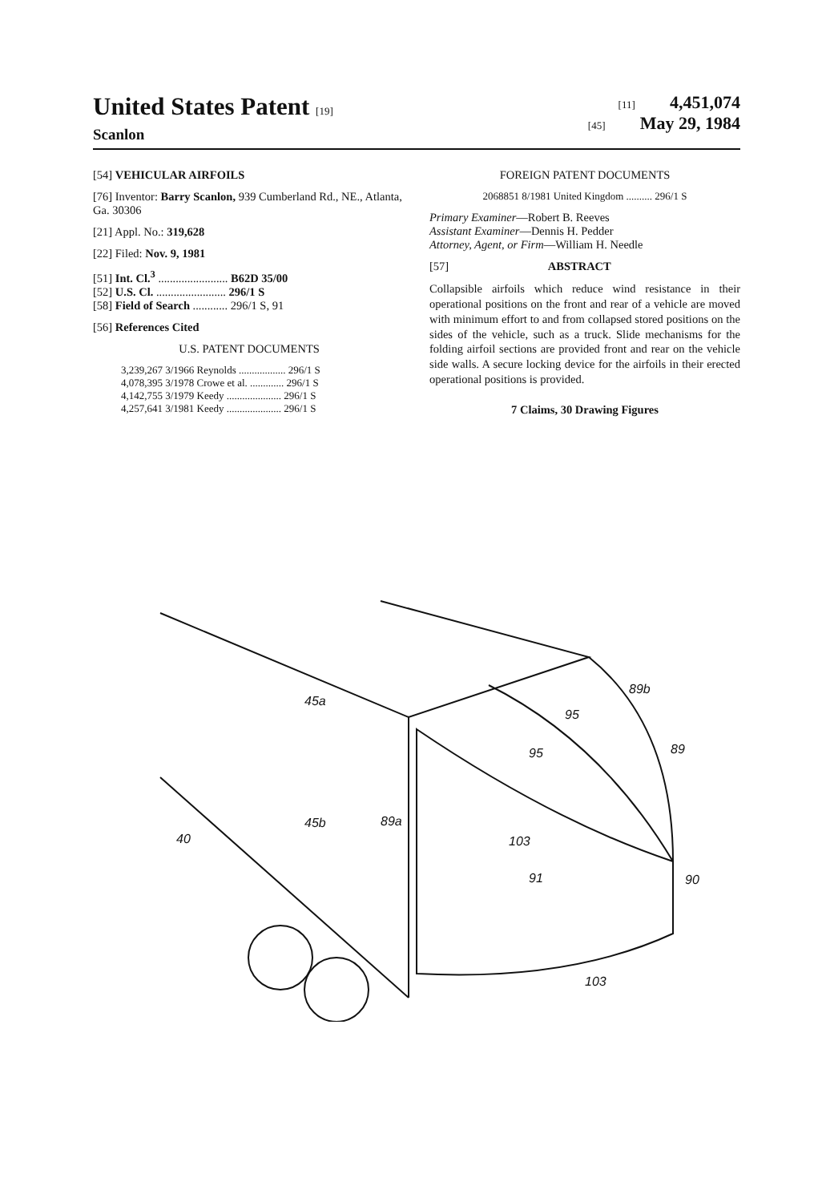United States Patent [19]
Scanlon
[11] 4,451,074
[45] May 29, 1984
[54] VEHICULAR AIRFOILS
[76] Inventor: Barry Scanlon, 939 Cumberland Rd., NE., Atlanta, Ga. 30306
[21] Appl. No.: 319,628
[22] Filed: Nov. 9, 1981
[51] Int. Cl.<sup>3</sup> ........................ B62D 35/00
[52] U.S. Cl. ........................ 296/1 S
[58] Field of Search ............ 296/1 S, 91
[56] References Cited
U.S. PATENT DOCUMENTS
3,239,267 3/1966 Reynolds .................. 296/1 S
4,078,395 3/1978 Crowe et al. ............. 296/1 S
4,142,755 3/1979 Keedy ..................... 296/1 S
4,257,641 3/1981 Keedy ..................... 296/1 S
FOREIGN PATENT DOCUMENTS
2068851 8/1981 United Kingdom .......... 296/1 S
Primary Examiner—Robert B. Reeves
Assistant Examiner—Dennis H. Pedder
Attorney, Agent, or Firm—William H. Needle
[57] ABSTRACT
Collapsible airfoils which reduce wind resistance in their operational positions on the front and rear of a vehicle are moved with minimum effort to and from collapsed stored positions on the sides of the vehicle, such as a truck. Slide mechanisms for the folding airfoil sections are provided front and rear on the vehicle side walls. A secure locking device for the airfoils in their erected operational positions is provided.
7 Claims, 30 Drawing Figures
45a
45b
40
89a
89b
89
95
95
103
91
90
103